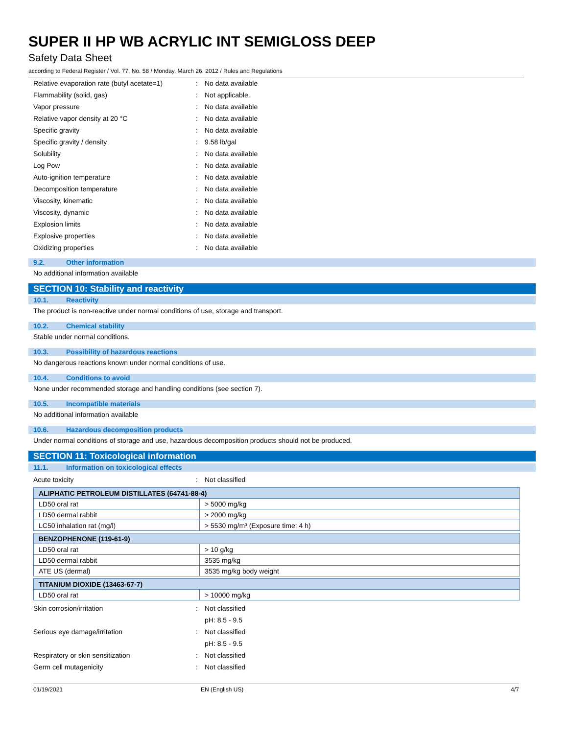SUPER II HP WB ACRYLIC INT SEMIGLOSS DEEP
Safety Data Sheet
according to Federal Register / Vol. 77, No. 58 / Monday, March 26, 2012 / Rules and Regulations
Relative evaporation rate (butyl acetate=1)
: No data available
Flammability (solid, gas) : Not applicable.
Vapor pressure : No data available
Relative vapor density at 20 °C : No data available
Specific gravity : No data available
Specific gravity / density : 9.58 lb/gal
Solubility : No data available
Log Pow : No data available
Auto-ignition temperature : No data available
Decomposition temperature : No data available
Viscosity, kinematic : No data available
Viscosity, dynamic : No data available
Explosion limits : No data available
Explosive properties : No data available
Oxidizing properties : No data available
9.2. Other information
No additional information available
SECTION 10: Stability and reactivity
10.1. Reactivity
The product is non-reactive under normal conditions of use, storage and transport.
10.2. Chemical stability
Stable under normal conditions.
10.3. Possibility of hazardous reactions
No dangerous reactions known under normal conditions of use.
10.4. Conditions to avoid
None under recommended storage and handling conditions (see section 7).
10.5. Incompatible materials
No additional information available
10.6. Hazardous decomposition products
Under normal conditions of storage and use, hazardous decomposition products should not be produced.
SECTION 11: Toxicological information
11.1. Information on toxicological effects
Acute toxicity : Not classified
| ALIPHATIC PETROLEUM DISTILLATES (64741-88-4) | |
| --- | --- |
| LD50 oral rat | > 5000 mg/kg |
| LD50 dermal rabbit | > 2000 mg/kg |
| LC50 inhalation rat (mg/l) | > 5530 mg/m³ (Exposure time: 4 h) |
| BENZOPHENONE (119-61-9) | |
| --- | --- |
| LD50 oral rat | > 10 g/kg |
| LD50 dermal rabbit | 3535 mg/kg |
| ATE US (dermal) | 3535 mg/kg body weight |
| TITANIUM DIOXIDE (13463-67-7) | |
| --- | --- |
| LD50 oral rat | > 10000 mg/kg |
Skin corrosion/irritation : Not classified
pH: 8.5 - 9.5
Serious eye damage/irritation : Not classified
pH: 8.5 - 9.5
Respiratory or skin sensitization : Not classified
Germ cell mutagenicity : Not classified
01/19/2021 EN (English US) 4/7